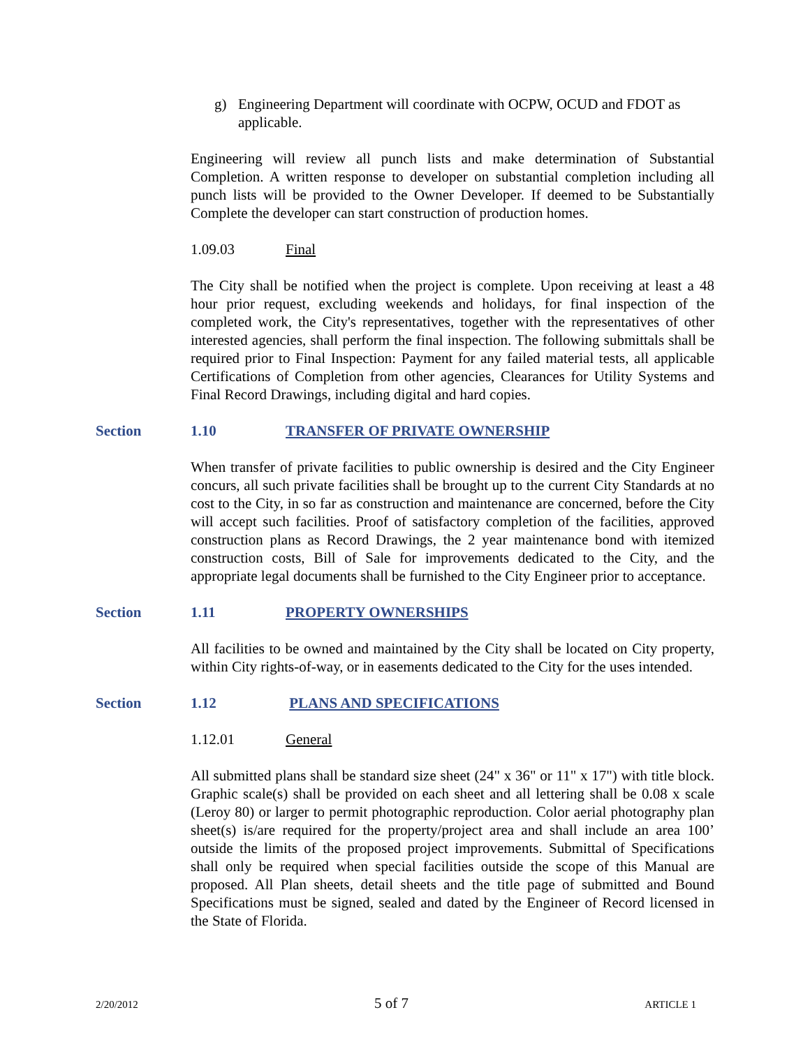g) Engineering Department will coordinate with OCPW, OCUD and FDOT as applicable.
Engineering will review all punch lists and make determination of Substantial Completion. A written response to developer on substantial completion including all punch lists will be provided to the Owner Developer. If deemed to be Substantially Complete the developer can start construction of production homes.
1.09.03 Final
The City shall be notified when the project is complete. Upon receiving at least a 48 hour prior request, excluding weekends and holidays, for final inspection of the completed work, the City's representatives, together with the representatives of other interested agencies, shall perform the final inspection. The following submittals shall be required prior to Final Inspection: Payment for any failed material tests, all applicable Certifications of Completion from other agencies, Clearances for Utility Systems and Final Record Drawings, including digital and hard copies.
Section 1.10 TRANSFER OF PRIVATE OWNERSHIP
When transfer of private facilities to public ownership is desired and the City Engineer concurs, all such private facilities shall be brought up to the current City Standards at no cost to the City, in so far as construction and maintenance are concerned, before the City will accept such facilities. Proof of satisfactory completion of the facilities, approved construction plans as Record Drawings, the 2 year maintenance bond with itemized construction costs, Bill of Sale for improvements dedicated to the City, and the appropriate legal documents shall be furnished to the City Engineer prior to acceptance.
Section 1.11 PROPERTY OWNERSHIPS
All facilities to be owned and maintained by the City shall be located on City property, within City rights-of-way, or in easements dedicated to the City for the uses intended.
Section 1.12 PLANS AND SPECIFICATIONS
1.12.01 General
All submitted plans shall be standard size sheet (24" x 36" or 11" x 17") with title block. Graphic scale(s) shall be provided on each sheet and all lettering shall be 0.08 x scale (Leroy 80) or larger to permit photographic reproduction. Color aerial photography plan sheet(s) is/are required for the property/project area and shall include an area 100’ outside the limits of the proposed project improvements. Submittal of Specifications shall only be required when special facilities outside the scope of this Manual are proposed. All Plan sheets, detail sheets and the title page of submitted and Bound Specifications must be signed, sealed and dated by the Engineer of Record licensed in the State of Florida.
2/20/2012 5 of 7 ARTICLE 1